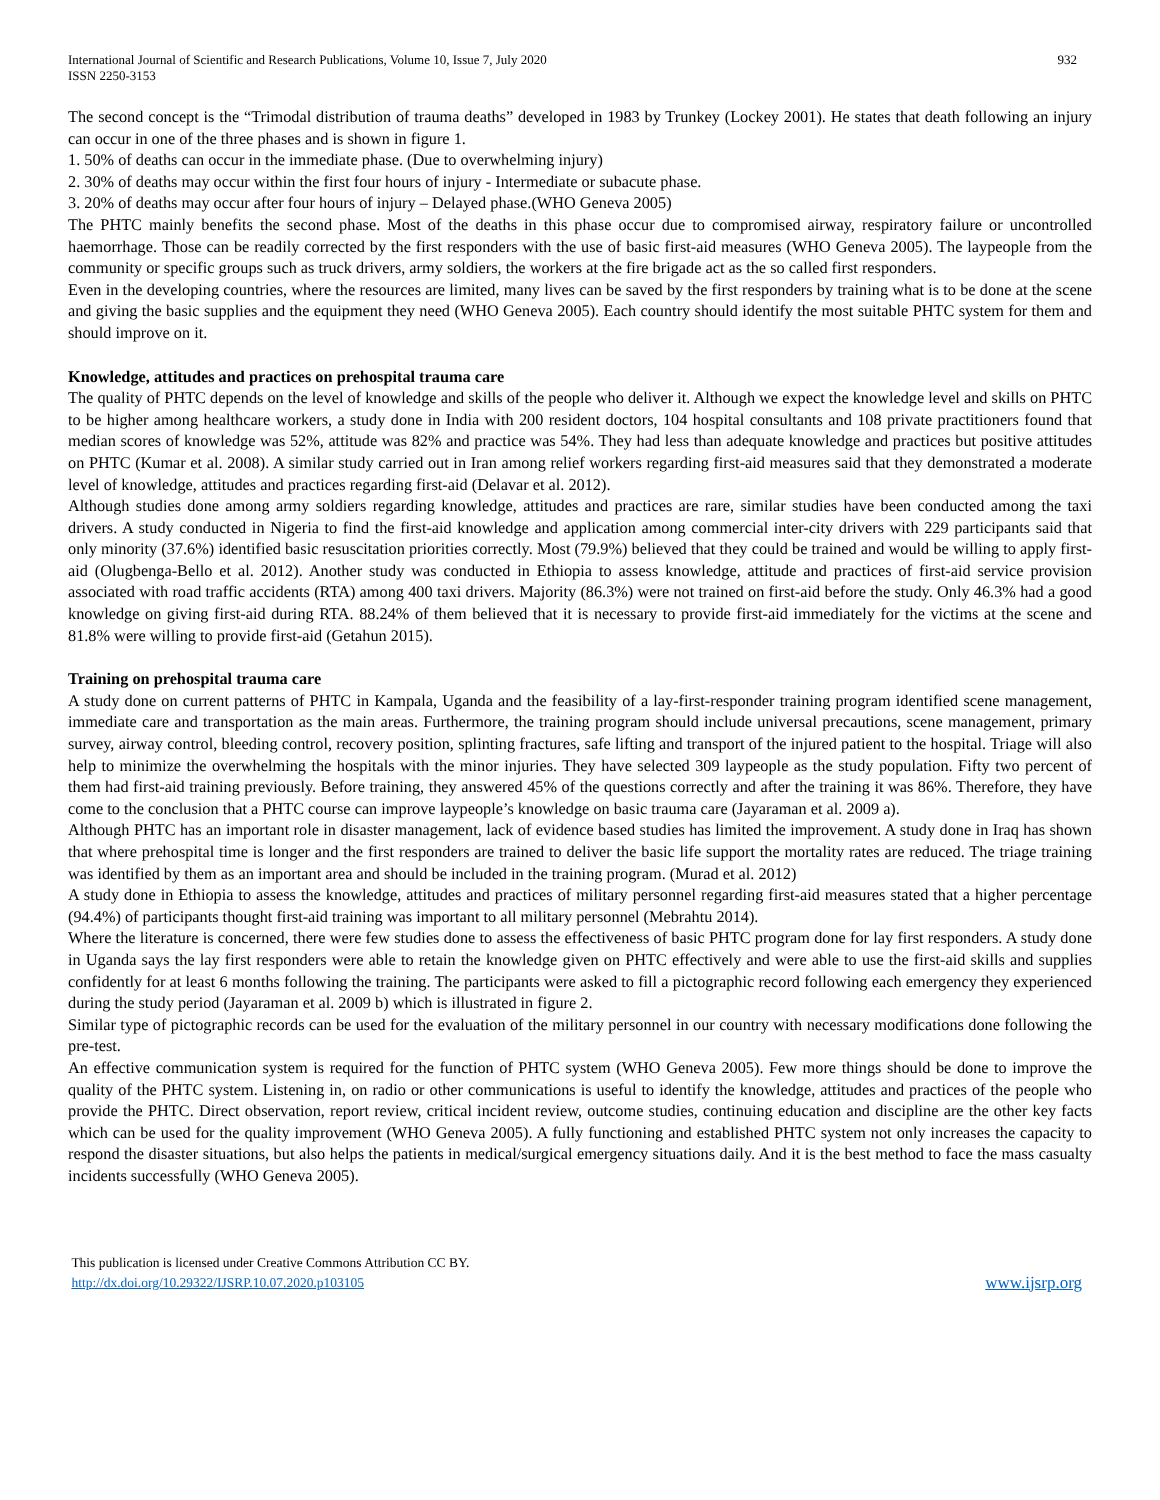International Journal of Scientific and Research Publications, Volume 10, Issue 7, July 2020
ISSN 2250-3153
932
The second concept is the “Trimodal distribution of trauma deaths” developed in 1983 by Trunkey (Lockey 2001). He states that death following an injury can occur in one of the three phases and is shown in figure 1.
1. 50% of deaths can occur in the immediate phase. (Due to overwhelming injury)
2. 30% of deaths may occur within the first four hours of injury - Intermediate or subacute phase.
3. 20% of deaths may occur after four hours of injury – Delayed phase.(WHO Geneva 2005)
The PHTC mainly benefits the second phase. Most of the deaths in this phase occur due to compromised airway, respiratory failure or uncontrolled haemorrhage. Those can be readily corrected by the first responders with the use of basic first-aid measures (WHO Geneva 2005). The laypeople from the community or specific groups such as truck drivers, army soldiers, the workers at the fire brigade act as the so called first responders.
Even in the developing countries, where the resources are limited, many lives can be saved by the first responders by training what is to be done at the scene and giving the basic supplies and the equipment they need (WHO Geneva 2005). Each country should identify the most suitable PHTC system for them and should improve on it.
Knowledge, attitudes and practices on prehospital trauma care
The quality of PHTC depends on the level of knowledge and skills of the people who deliver it. Although we expect the knowledge level and skills on PHTC to be higher among healthcare workers, a study done in India with 200 resident doctors, 104 hospital consultants and 108 private practitioners found that median scores of knowledge was 52%, attitude was 82% and practice was 54%. They had less than adequate knowledge and practices but positive attitudes on PHTC (Kumar et al. 2008). A similar study carried out in Iran among relief workers regarding first-aid measures said that they demonstrated a moderate level of knowledge, attitudes and practices regarding first-aid (Delavar et al. 2012).
Although studies done among army soldiers regarding knowledge, attitudes and practices are rare, similar studies have been conducted among the taxi drivers. A study conducted in Nigeria to find the first-aid knowledge and application among commercial inter-city drivers with 229 participants said that only minority (37.6%) identified basic resuscitation priorities correctly. Most (79.9%) believed that they could be trained and would be willing to apply first-aid (Olugbenga-Bello et al. 2012). Another study was conducted in Ethiopia to assess knowledge, attitude and practices of first-aid service provision associated with road traffic accidents (RTA) among 400 taxi drivers. Majority (86.3%) were not trained on first-aid before the study. Only 46.3% had a good knowledge on giving first-aid during RTA. 88.24% of them believed that it is necessary to provide first-aid immediately for the victims at the scene and 81.8% were willing to provide first-aid (Getahun 2015).
Training on prehospital trauma care
A study done on current patterns of PHTC in Kampala, Uganda and the feasibility of a lay-first-responder training program identified scene management, immediate care and transportation as the main areas. Furthermore, the training program should include universal precautions, scene management, primary survey, airway control, bleeding control, recovery position, splinting fractures, safe lifting and transport of the injured patient to the hospital. Triage will also help to minimize the overwhelming the hospitals with the minor injuries. They have selected 309 laypeople as the study population. Fifty two percent of them had first-aid training previously. Before training, they answered 45% of the questions correctly and after the training it was 86%. Therefore, they have come to the conclusion that a PHTC course can improve laypeople’s knowledge on basic trauma care (Jayaraman et al. 2009 a).
Although PHTC has an important role in disaster management, lack of evidence based studies has limited the improvement. A study done in Iraq has shown that where prehospital time is longer and the first responders are trained to deliver the basic life support the mortality rates are reduced. The triage training was identified by them as an important area and should be included in the training program. (Murad et al. 2012)
A study done in Ethiopia to assess the knowledge, attitudes and practices of military personnel regarding first-aid measures stated that a higher percentage (94.4%) of participants thought first-aid training was important to all military personnel (Mebrahtu 2014).
Where the literature is concerned, there were few studies done to assess the effectiveness of basic PHTC program done for lay first responders. A study done in Uganda says the lay first responders were able to retain the knowledge given on PHTC effectively and were able to use the first-aid skills and supplies confidently for at least 6 months following the training. The participants were asked to fill a pictographic record following each emergency they experienced during the study period (Jayaraman et al. 2009 b) which is illustrated in figure 2.
Similar type of pictographic records can be used for the evaluation of the military personnel in our country with necessary modifications done following the pre-test.
An effective communication system is required for the function of PHTC system (WHO Geneva 2005). Few more things should be done to improve the quality of the PHTC system. Listening in, on radio or other communications is useful to identify the knowledge, attitudes and practices of the people who provide the PHTC. Direct observation, report review, critical incident review, outcome studies, continuing education and discipline are the other key facts which can be used for the quality improvement (WHO Geneva 2005). A fully functioning and established PHTC system not only increases the capacity to respond the disaster situations, but also helps the patients in medical/surgical emergency situations daily. And it is the best method to face the mass casualty incidents successfully (WHO Geneva 2005).
This publication is licensed under Creative Commons Attribution CC BY.
http://dx.doi.org/10.29322/IJSRP.10.07.2020.p103105
www.ijsrp.org